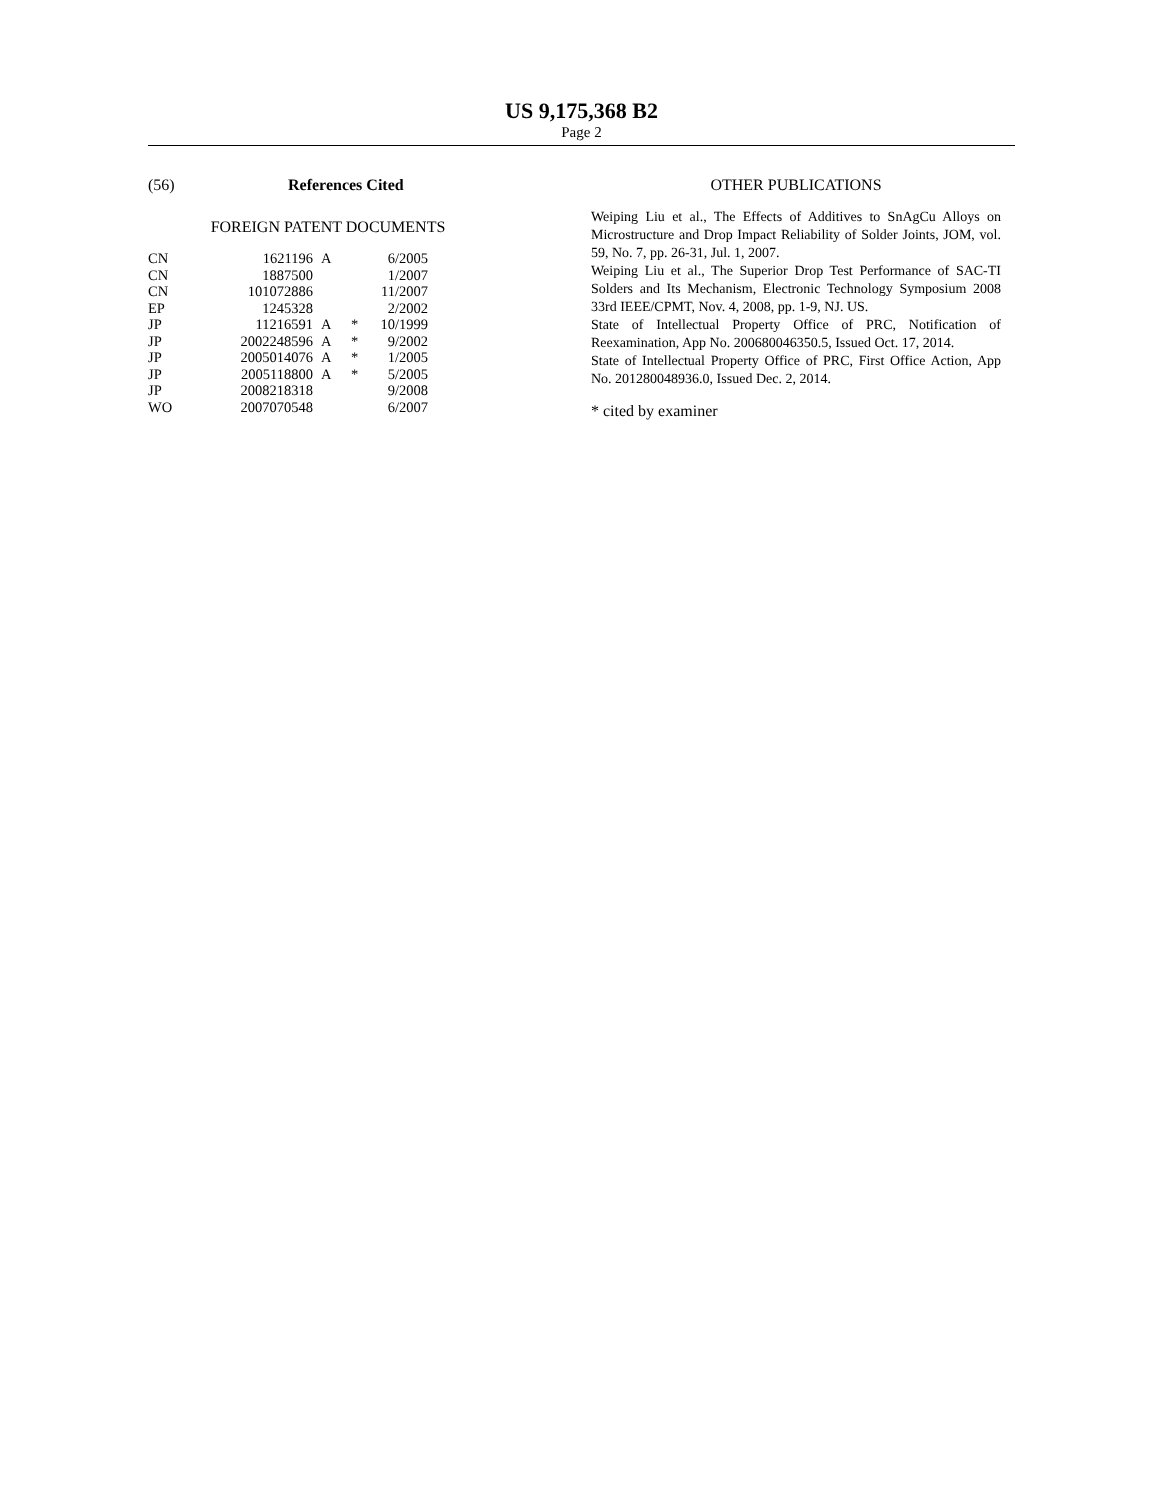US 9,175,368 B2
Page 2
(56) References Cited
FOREIGN PATENT DOCUMENTS
| CN | 1621196 | A | | 6/2005 |
| CN | 1887500 | | | 1/2007 |
| CN | 101072886 | | | 11/2007 |
| EP | 1245328 | | | 2/2002 |
| JP | 11216591 | A | * | 10/1999 |
| JP | 2002248596 | A | * | 9/2002 |
| JP | 2005014076 | A | * | 1/2005 |
| JP | 2005118800 | A | * | 5/2005 |
| JP | 2008218318 | | | 9/2008 |
| WO | 2007070548 | | | 6/2007 |
OTHER PUBLICATIONS
Weiping Liu et al., The Effects of Additives to SnAgCu Alloys on Microstructure and Drop Impact Reliability of Solder Joints, JOM, vol. 59, No. 7, pp. 26-31, Jul. 1, 2007.
Weiping Liu et al., The Superior Drop Test Performance of SAC-TI Solders and Its Mechanism, Electronic Technology Symposium 2008 33rd IEEE/CPMT, Nov. 4, 2008, pp. 1-9, NJ. US.
State of Intellectual Property Office of PRC, Notification of Reexamination, App No. 200680046350.5, Issued Oct. 17, 2014.
State of Intellectual Property Office of PRC, First Office Action, App No. 201280048936.0, Issued Dec. 2, 2014.
* cited by examiner